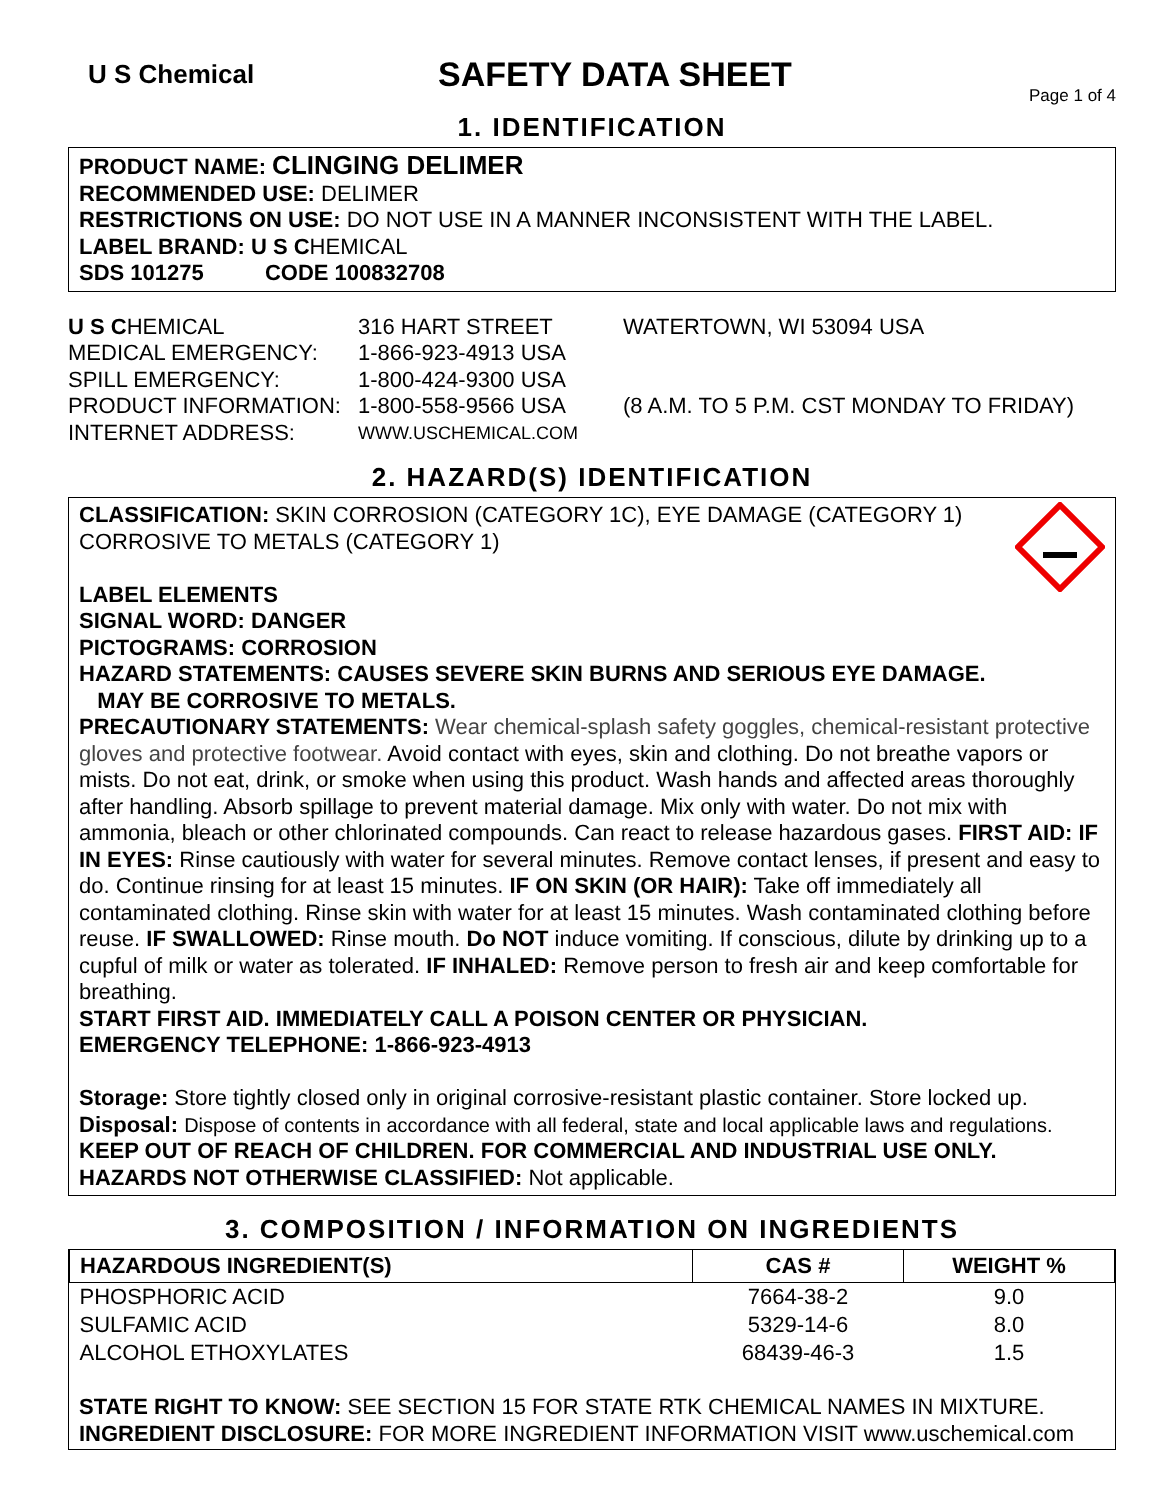U S Chemical
SAFETY DATA SHEET
Page 1 of 4
1. IDENTIFICATION
PRODUCT NAME: CLINGING DELIMER
RECOMMENDED USE: DELIMER
RESTRICTIONS ON USE: DO NOT USE IN A MANNER INCONSISTENT WITH THE LABEL.
LABEL BRAND: U S CHEMICAL
SDS 101275 CODE 100832708
U S CHEMICAL
316 HART STREET
WATERTOWN, WI 53094 USA
MEDICAL EMERGENCY:
1-866-923-4913 USA
SPILL EMERGENCY:
1-800-424-9300 USA
PRODUCT INFORMATION:
1-800-558-9566 USA
(8 A.M. TO 5 P.M. CST MONDAY TO FRIDAY)
INTERNET ADDRESS:
WWW.USCHEMICAL.COM
2. HAZARD(S) IDENTIFICATION
CLASSIFICATION: SKIN CORROSION (CATEGORY 1C), EYE DAMAGE (CATEGORY 1) CORROSIVE TO METALS (CATEGORY 1)
LABEL ELEMENTS
SIGNAL WORD: DANGER
PICTOGRAMS: CORROSION
HAZARD STATEMENTS: CAUSES SEVERE SKIN BURNS AND SERIOUS EYE DAMAGE.
MAY BE CORROSIVE TO METALS.
PRECAUTIONARY STATEMENTS: Wear chemical-splash safety goggles, chemical-resistant protective gloves and protective footwear. Avoid contact with eyes, skin and clothing. Do not breathe vapors or mists. Do not eat, drink, or smoke when using this product. Wash hands and affected areas thoroughly after handling. Absorb spillage to prevent material damage. Mix only with water. Do not mix with ammonia, bleach or other chlorinated compounds. Can react to release hazardous gases. FIRST AID: IF IN EYES: Rinse cautiously with water for several minutes. Remove contact lenses, if present and easy to do. Continue rinsing for at least 15 minutes. IF ON SKIN (OR HAIR): Take off immediately all contaminated clothing. Rinse skin with water for at least 15 minutes. Wash contaminated clothing before reuse. IF SWALLOWED: Rinse mouth. Do NOT induce vomiting. If conscious, dilute by drinking up to a cupful of milk or water as tolerated. IF INHALED: Remove person to fresh air and keep comfortable for breathing.
START FIRST AID. IMMEDIATELY CALL A POISON CENTER OR PHYSICIAN.
EMERGENCY TELEPHONE: 1-866-923-4913
Storage: Store tightly closed only in original corrosive-resistant plastic container. Store locked up.
Disposal: Dispose of contents in accordance with all federal, state and local applicable laws and regulations.
KEEP OUT OF REACH OF CHILDREN. FOR COMMERCIAL AND INDUSTRIAL USE ONLY.
HAZARDS NOT OTHERWISE CLASSIFIED: Not applicable.
3. COMPOSITION / INFORMATION ON INGREDIENTS
| HAZARDOUS INGREDIENT(S) | CAS # | WEIGHT % |
| --- | --- | --- |
| PHOSPHORIC ACID | 7664-38-2 | 9.0 |
| SULFAMIC ACID | 5329-14-6 | 8.0 |
| ALCOHOL ETHOXYLATES | 68439-46-3 | 1.5 |
STATE RIGHT TO KNOW: SEE SECTION 15 FOR STATE RTK CHEMICAL NAMES IN MIXTURE.
INGREDIENT DISCLOSURE: FOR MORE INGREDIENT INFORMATION VISIT www.uschemical.com